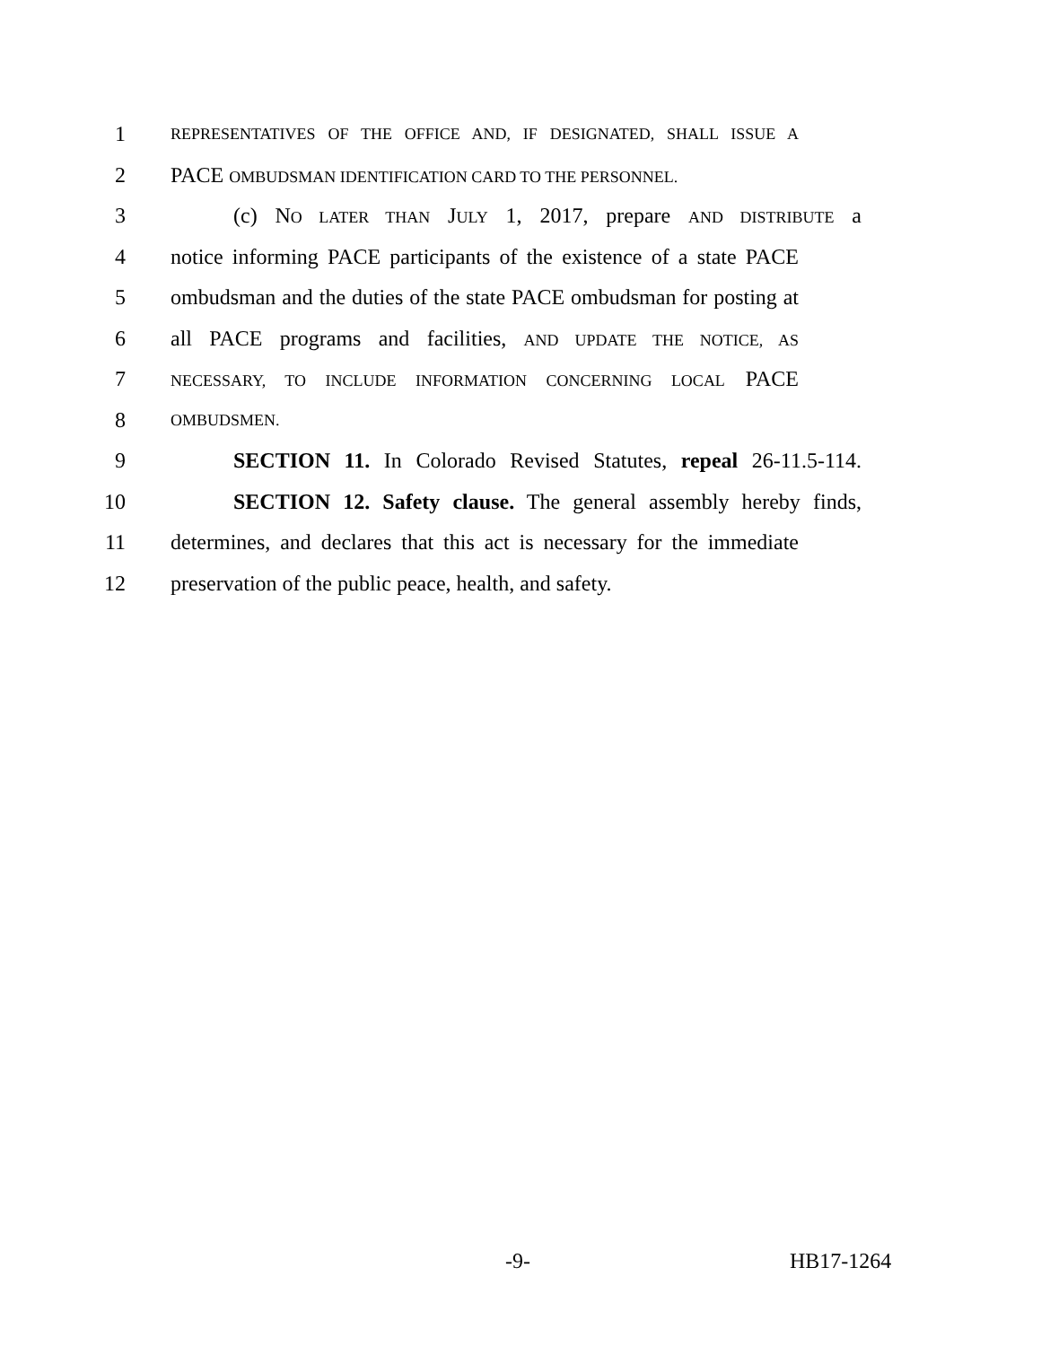1 REPRESENTATIVES OF THE OFFICE AND, IF DESIGNATED, SHALL ISSUE A
2 PACE OMBUDSMAN IDENTIFICATION CARD TO THE PERSONNEL.
3 (c) NO LATER THAN JULY 1, 2017, prepare AND DISTRIBUTE a
4 notice informing PACE participants of the existence of a state PACE
5 ombudsman and the duties of the state PACE ombudsman for posting at
6 all PACE programs and facilities, AND UPDATE THE NOTICE, AS
7 NECESSARY, TO INCLUDE INFORMATION CONCERNING LOCAL PACE
8 OMBUDSMEN.
9 SECTION 11. In Colorado Revised Statutes, repeal 26-11.5-114.
10 SECTION 12. Safety clause. The general assembly hereby finds,
11 determines, and declares that this act is necessary for the immediate
12 preservation of the public peace, health, and safety.
-9- HB17-1264